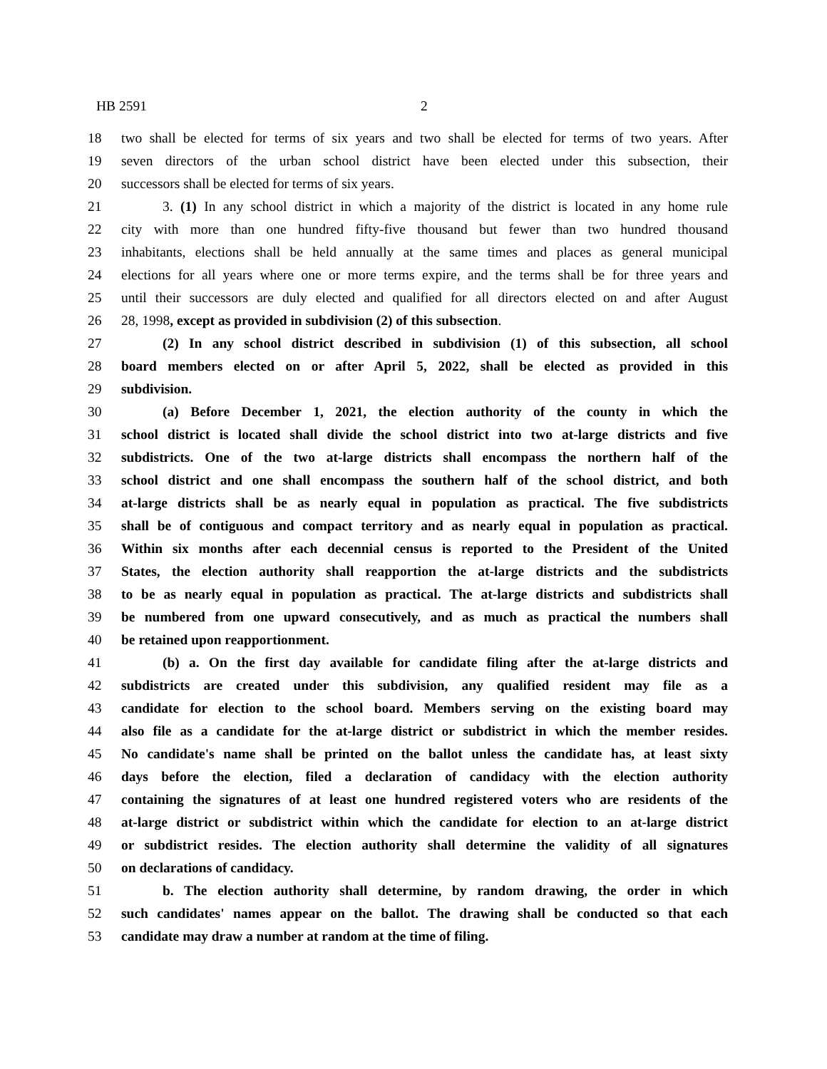HB 2591 2
18 two shall be elected for terms of six years and two shall be elected for terms of two years. After
19 seven directors of the urban school district have been elected under this subsection, their
20 successors shall be elected for terms of six years.
21 3. (1) In any school district in which a majority of the district is located in any home rule
22 city with more than one hundred fifty-five thousand but fewer than two hundred thousand
23 inhabitants, elections shall be held annually at the same times and places as general municipal
24 elections for all years where one or more terms expire, and the terms shall be for three years and
25 until their successors are duly elected and qualified for all directors elected on and after August
26 28, 1998, except as provided in subdivision (2) of this subsection.
27 (2) In any school district described in subdivision (1) of this subsection, all school
28 board members elected on or after April 5, 2022, shall be elected as provided in this
29 subdivision.
30 (a) Before December 1, 2021, the election authority of the county in which the
31 school district is located shall divide the school district into two at-large districts and five
32 subdistricts. One of the two at-large districts shall encompass the northern half of the
33 school district and one shall encompass the southern half of the school district, and both
34 at-large districts shall be as nearly equal in population as practical. The five subdistricts
35 shall be of contiguous and compact territory and as nearly equal in population as practical.
36 Within six months after each decennial census is reported to the President of the United
37 States, the election authority shall reapportion the at-large districts and the subdistricts
38 to be as nearly equal in population as practical. The at-large districts and subdistricts shall
39 be numbered from one upward consecutively, and as much as practical the numbers shall
40 be retained upon reapportionment.
41 (b) a. On the first day available for candidate filing after the at-large districts and
42 subdistricts are created under this subdivision, any qualified resident may file as a
43 candidate for election to the school board. Members serving on the existing board may
44 also file as a candidate for the at-large district or subdistrict in which the member resides.
45 No candidate's name shall be printed on the ballot unless the candidate has, at least sixty
46 days before the election, filed a declaration of candidacy with the election authority
47 containing the signatures of at least one hundred registered voters who are residents of the
48 at-large district or subdistrict within which the candidate for election to an at-large district
49 or subdistrict resides. The election authority shall determine the validity of all signatures
50 on declarations of candidacy.
51 b. The election authority shall determine, by random drawing, the order in which
52 such candidates' names appear on the ballot. The drawing shall be conducted so that each
53 candidate may draw a number at random at the time of filing.